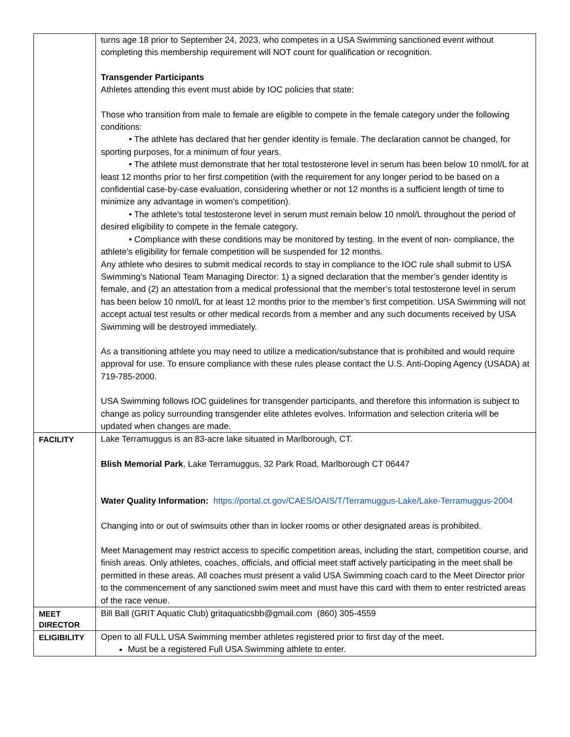| | turns age 18 prior to September 24, 2023, who competes in a USA Swimming sanctioned event without completing this membership requirement will NOT count for qualification or recognition. Transgender Participants Athletes attending this event must abide by IOC policies that state: Those who transition from male to female are eligible to compete in the female category under the following conditions: • The athlete has declared that her gender identity is female. The declaration cannot be changed, for sporting purposes, for a minimum of four years. • The athlete must demonstrate that her total testosterone level in serum has been below 10 nmol/L for at least 12 months prior to her first competition (with the requirement for any longer period to be based on a confidential case-by-case evaluation, considering whether or not 12 months is a sufficient length of time to minimize any advantage in women's competition). • The athlete's total testosterone level in serum must remain below 10 nmol/L throughout the period of desired eligibility to compete in the female category. • Compliance with these conditions may be monitored by testing. In the event of non- compliance, the athlete's eligibility for female competition will be suspended for 12 months. Any athlete who desires to submit medical records to stay in compliance to the IOC rule shall submit to USA Swimming’s National Team Managing Director: 1) a signed declaration that the member’s gender identity is female, and (2) an attestation from a medical professional that the member’s total testosterone level in serum has been below 10 nmol/L for at least 12 months prior to the member’s first competition. USA Swimming will not accept actual test results or other medical records from a member and any such documents received by USA Swimming will be destroyed immediately. As a transitioning athlete you may need to utilize a medication/substance that is prohibited and would require approval for use. To ensure compliance with these rules please contact the U.S. Anti-Doping Agency (USADA) at 719-785-2000. USA Swimming follows IOC guidelines for transgender participants, and therefore this information is subject to change as policy surrounding transgender elite athletes evolves. Information and selection criteria will be updated when changes are made. |
| FACILITY | Lake Terramuggus is an 83-acre lake situated in Marlborough, CT. Blish Memorial Park , Lake Terramuggus, 32 Park Road, Marlborough CT 06447 Water Quality Information: https://portal.ct.gov/CAES/OAIS/T/Terramuggus-Lake/Lake-Terramuggus-2004 Changing into or out of swimsuits other than in locker rooms or other designated areas is prohibited. Meet Management may restrict access to specific competition areas, including the start, competition course, and finish areas. Only athletes, coaches, officials, and official meet staff actively participating in the meet shall be permitted in these areas. All coaches must present a valid USA Swimming coach card to the Meet Director prior to the commencement of any sanctioned swim meet and must have this card with them to enter restricted areas of the race venue. |
| MEET DIRECTOR | Bill Ball (GRIT Aquatic Club) gritaquaticsbb@gmail.com (860) 305-4559 |
| ELIGIBILITY | Open to all FULL USA Swimming member athletes registered prior to first day of the meet. Must be a registered Full USA Swimming athlete to enter. |